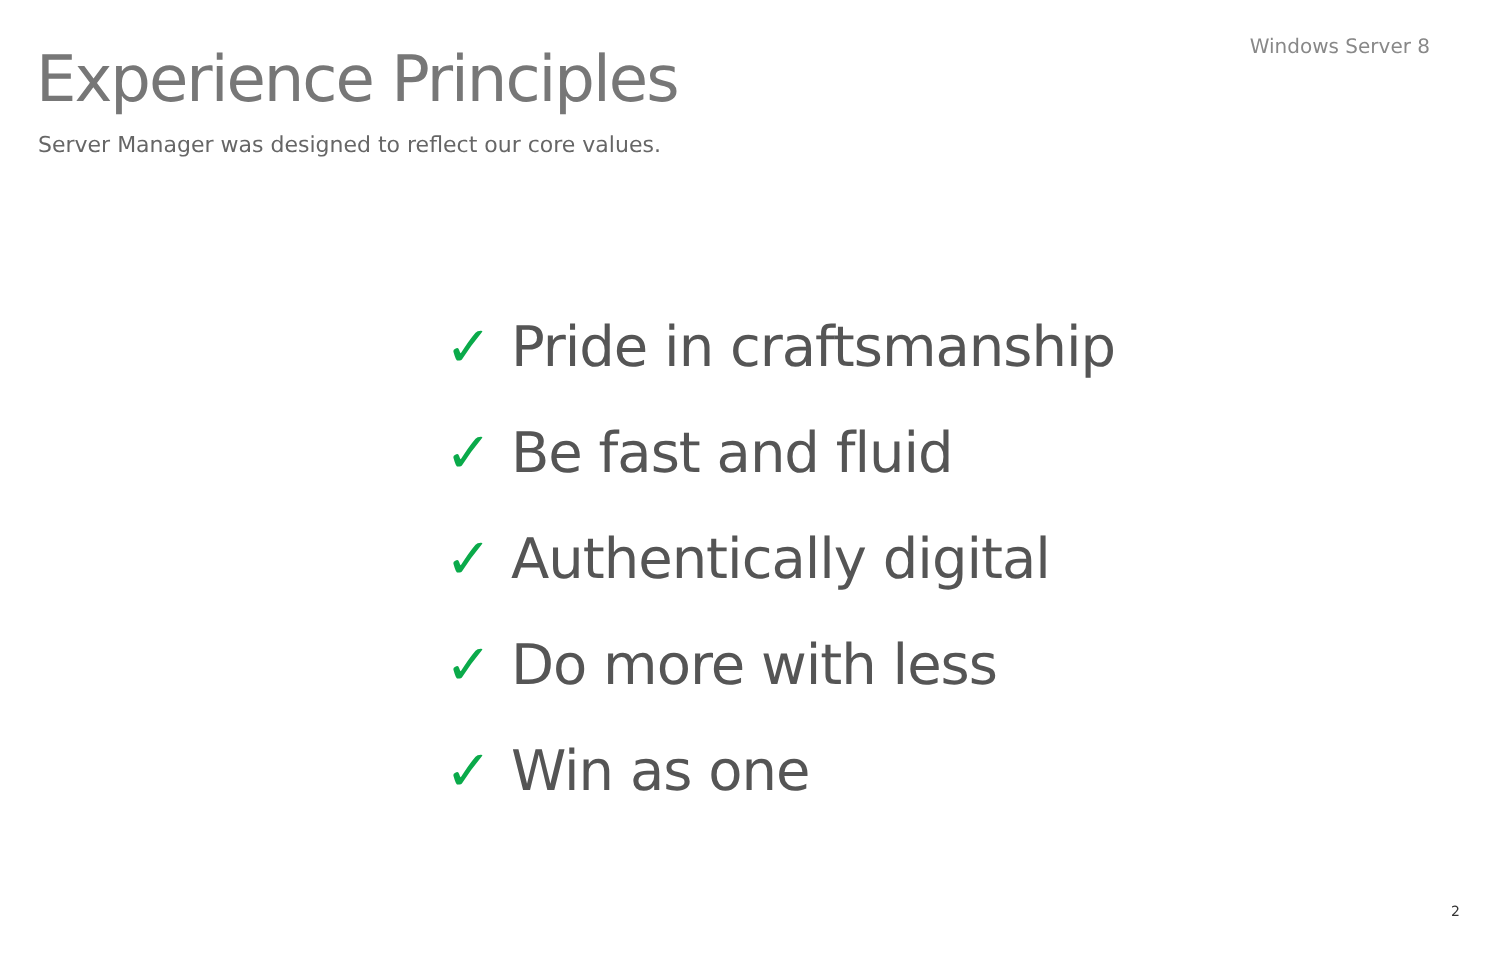Experience Principles
Windows Server 8
Server Manager was designed to reflect our core values.
✓ Pride in craftsmanship
✓ Be fast and fluid
✓ Authentically digital
✓ Do more with less
✓ Win as one
2